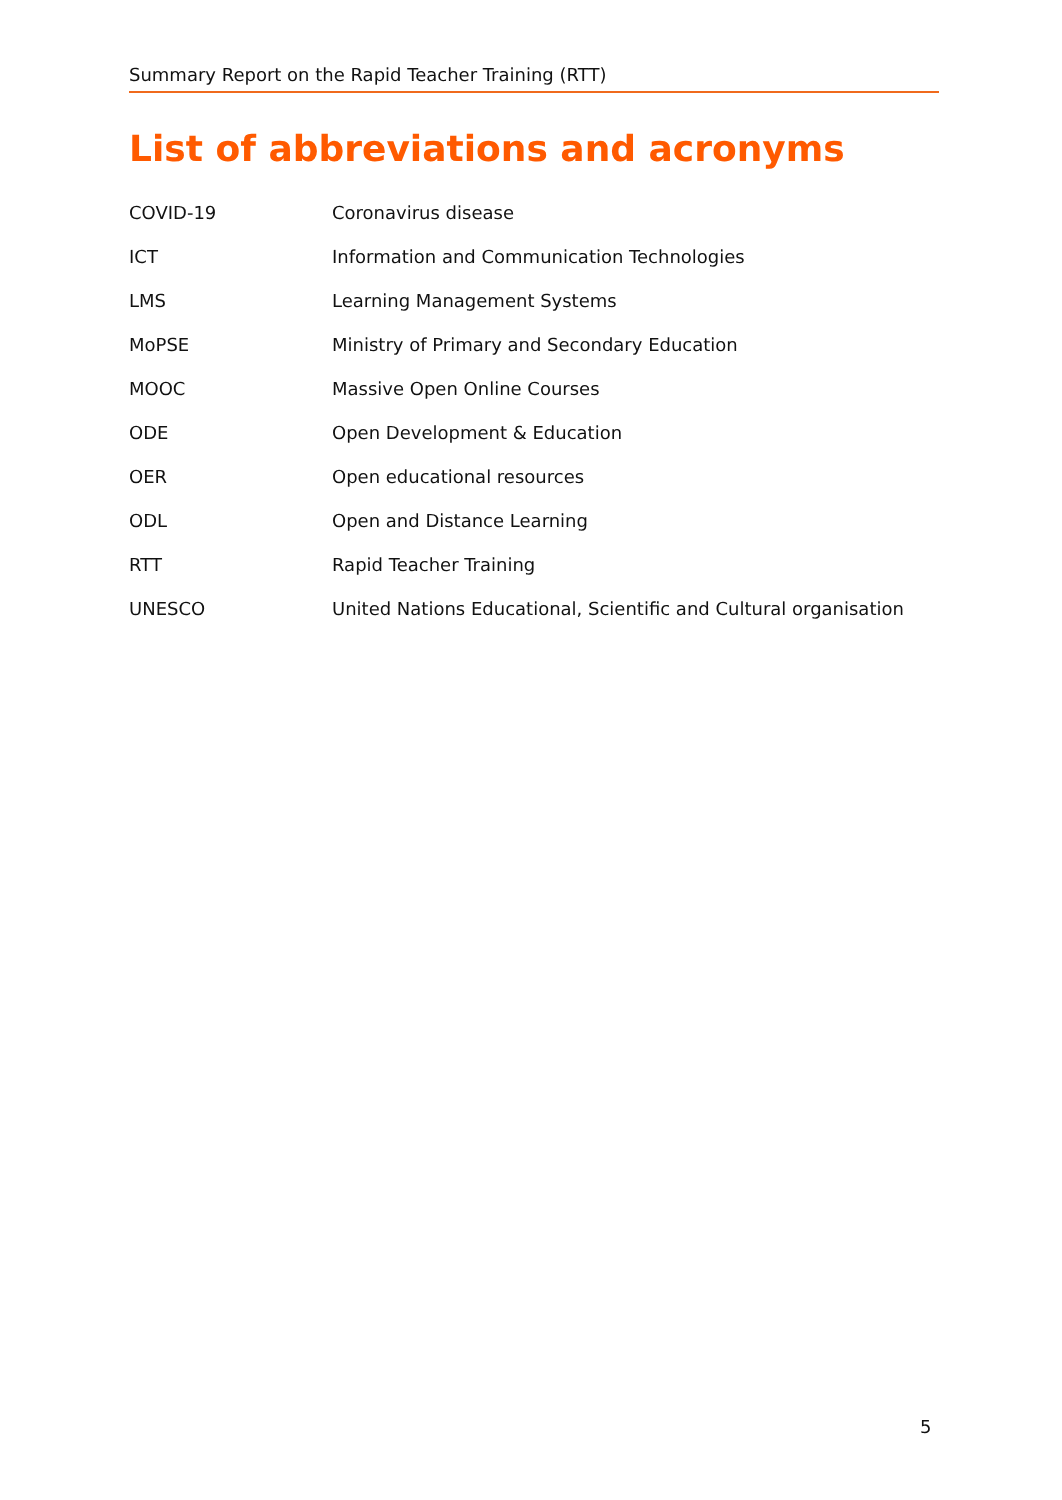Summary Report on the Rapid Teacher Training (RTT)
List of abbreviations and acronyms
| COVID-19 | Coronavirus disease |
| ICT | Information and Communication Technologies |
| LMS | Learning Management Systems |
| MoPSE | Ministry of Primary and Secondary Education |
| MOOC | Massive Open Online Courses |
| ODE | Open Development & Education |
| OER | Open educational resources |
| ODL | Open and Distance Learning |
| RTT | Rapid Teacher Training |
| UNESCO | United Nations Educational, Scientific and Cultural organisation |
5